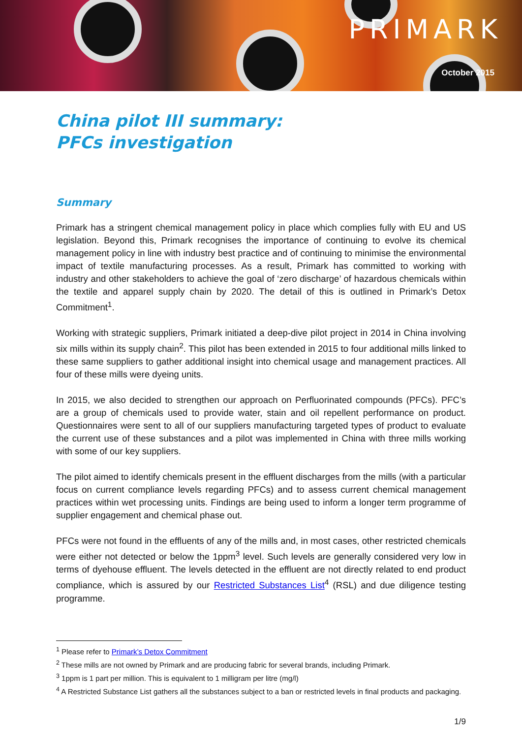PRIMARK
October 2015
China pilot III summary:
PFCs investigation
Summary
Primark has a stringent chemical management policy in place which complies fully with EU and US legislation. Beyond this, Primark recognises the importance of continuing to evolve its chemical management policy in line with industry best practice and of continuing to minimise the environmental impact of textile manufacturing processes. As a result, Primark has committed to working with industry and other stakeholders to achieve the goal of ‘zero discharge’ of hazardous chemicals within the textile and apparel supply chain by 2020. The detail of this is outlined in Primark’s Detox Commitment<sup>1</sup>.
Working with strategic suppliers, Primark initiated a deep-dive pilot project in 2014 in China involving six mills within its supply chain<sup>2</sup>. This pilot has been extended in 2015 to four additional mills linked to these same suppliers to gather additional insight into chemical usage and management practices. All four of these mills were dyeing units.
In 2015, we also decided to strengthen our approach on Perfluorinated compounds (PFCs). PFC’s are a group of chemicals used to provide water, stain and oil repellent performance on product. Questionnaires were sent to all of our suppliers manufacturing targeted types of product to evaluate the current use of these substances and a pilot was implemented in China with three mills working with some of our key suppliers.
The pilot aimed to identify chemicals present in the effluent discharges from the mills (with a particular focus on current compliance levels regarding PFCs) and to assess current chemical management practices within wet processing units. Findings are being used to inform a longer term programme of supplier engagement and chemical phase out.
PFCs were not found in the effluents of any of the mills and, in most cases, other restricted chemicals were either not detected or below the 1ppm<sup>3</sup> level. Such levels are generally considered very low in terms of dyehouse effluent. The levels detected in the effluent are not directly related to end product compliance, which is assured by our Restricted Substances List<sup>4</sup> (RSL) and due diligence testing programme.
<sup>1</sup> Please refer to Primark’s Detox Commitment
<sup>2</sup> These mills are not owned by Primark and are producing fabric for several brands, including Primark.
<sup>3</sup> 1ppm is 1 part per million. This is equivalent to 1 milligram per litre (mg/l)
<sup>4</sup> A Restricted Substance List gathers all the substances subject to a ban or restricted levels in final products and packaging.
1/9